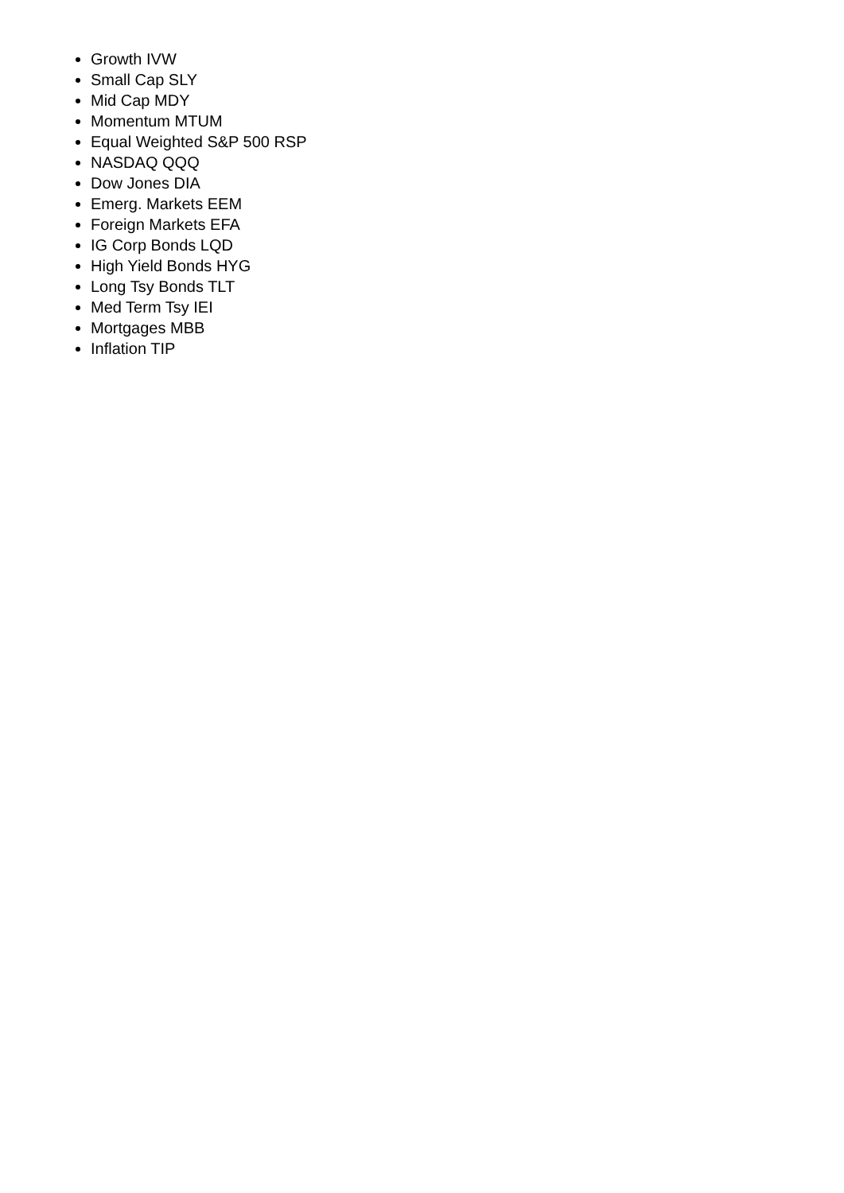Growth IVW
Small Cap SLY
Mid Cap MDY
Momentum MTUM
Equal Weighted S&P 500 RSP
NASDAQ QQQ
Dow Jones DIA
Emerg. Markets EEM
Foreign Markets EFA
IG Corp Bonds LQD
High Yield Bonds HYG
Long Tsy Bonds TLT
Med Term Tsy IEI
Mortgages MBB
Inflation TIP